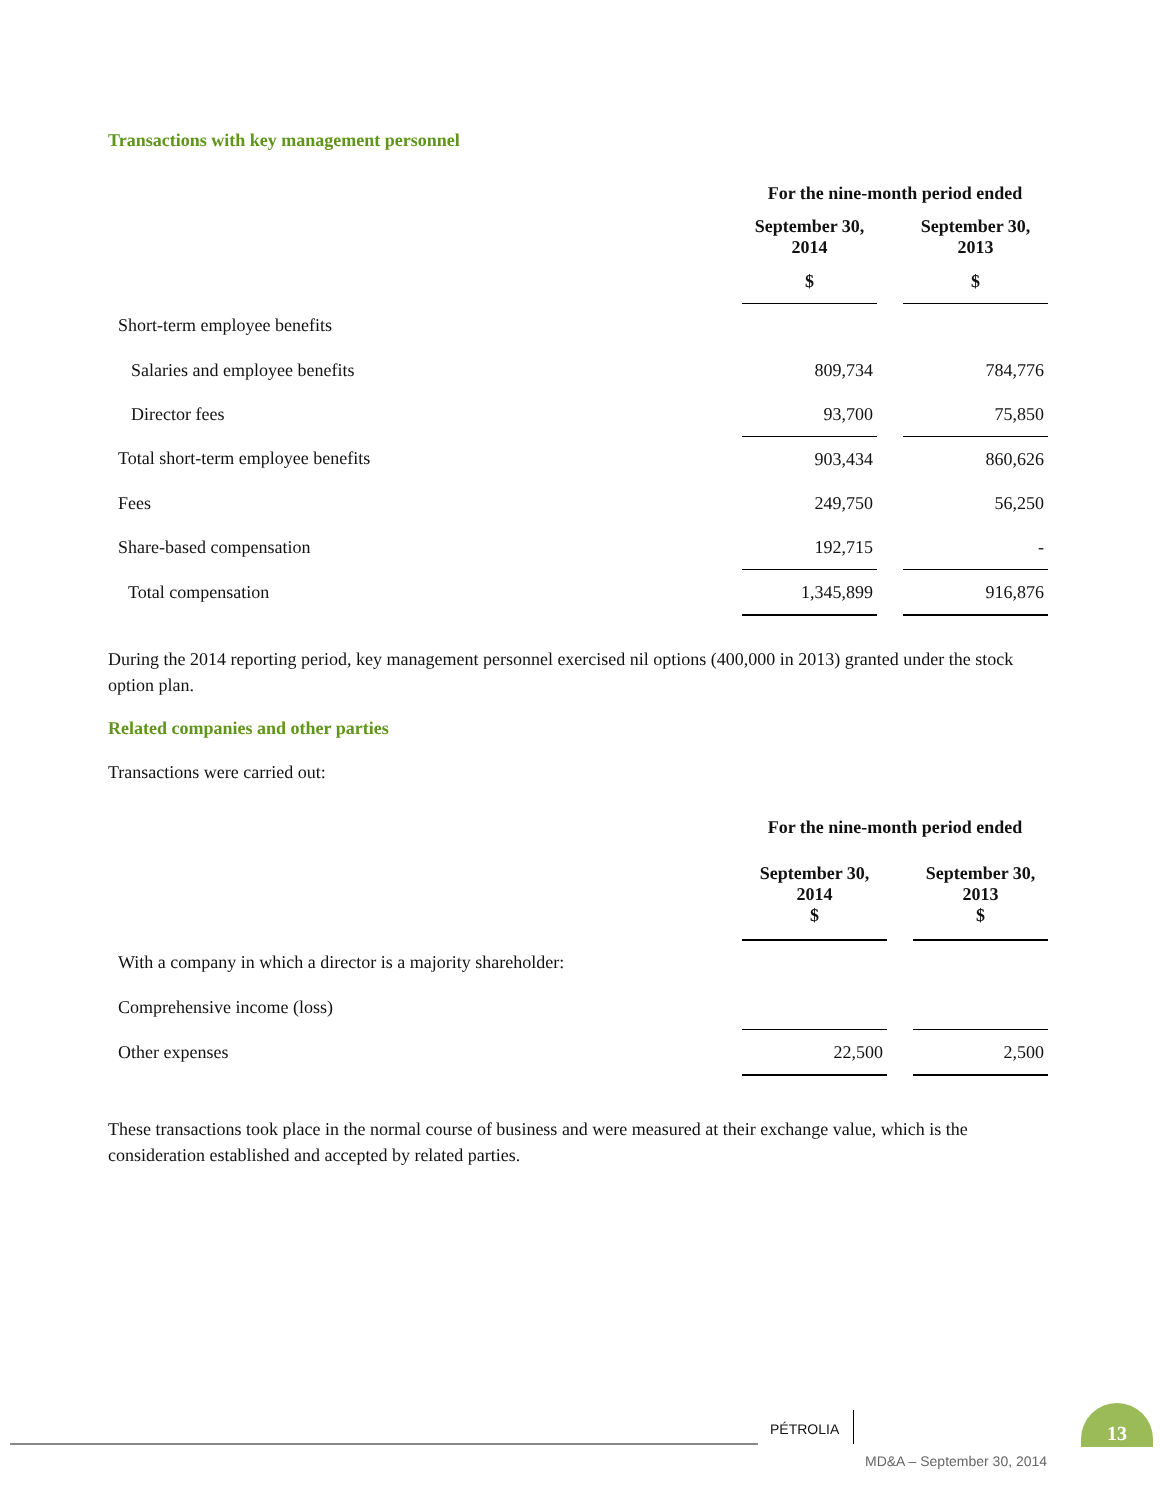Transactions with key management personnel
| | For the nine-month period ended | | |
| | September 30, 2014 | | September 30, 2013 |
| | $ | | $ |
| Short-term employee benefits | | | |
| Salaries and employee benefits | 809,734 | | 784,776 |
| Director fees | 93,700 | | 75,850 |
| Total short-term employee benefits | 903,434 | | 860,626 |
| Fees | 249,750 | | 56,250 |
| Share-based compensation | 192,715 | | - |
| Total compensation | 1,345,899 | | 916,876 |
During the 2014 reporting period, key management personnel exercised nil options (400,000 in 2013) granted under the stock option plan.
Related companies and other parties
Transactions were carried out:
| | For the nine-month period ended | | |
| | September 30, 2014 $ | | September 30, 2013 $ |
| With a company in which a director is a majority shareholder: | | | |
| Comprehensive income (loss) | | | |
| Other expenses | 22,500 | | 2,500 |
These transactions took place in the normal course of business and were measured at their exchange value, which is the consideration established and accepted by related parties.
PÉTROLIA
13
MD&A – September 30, 2014